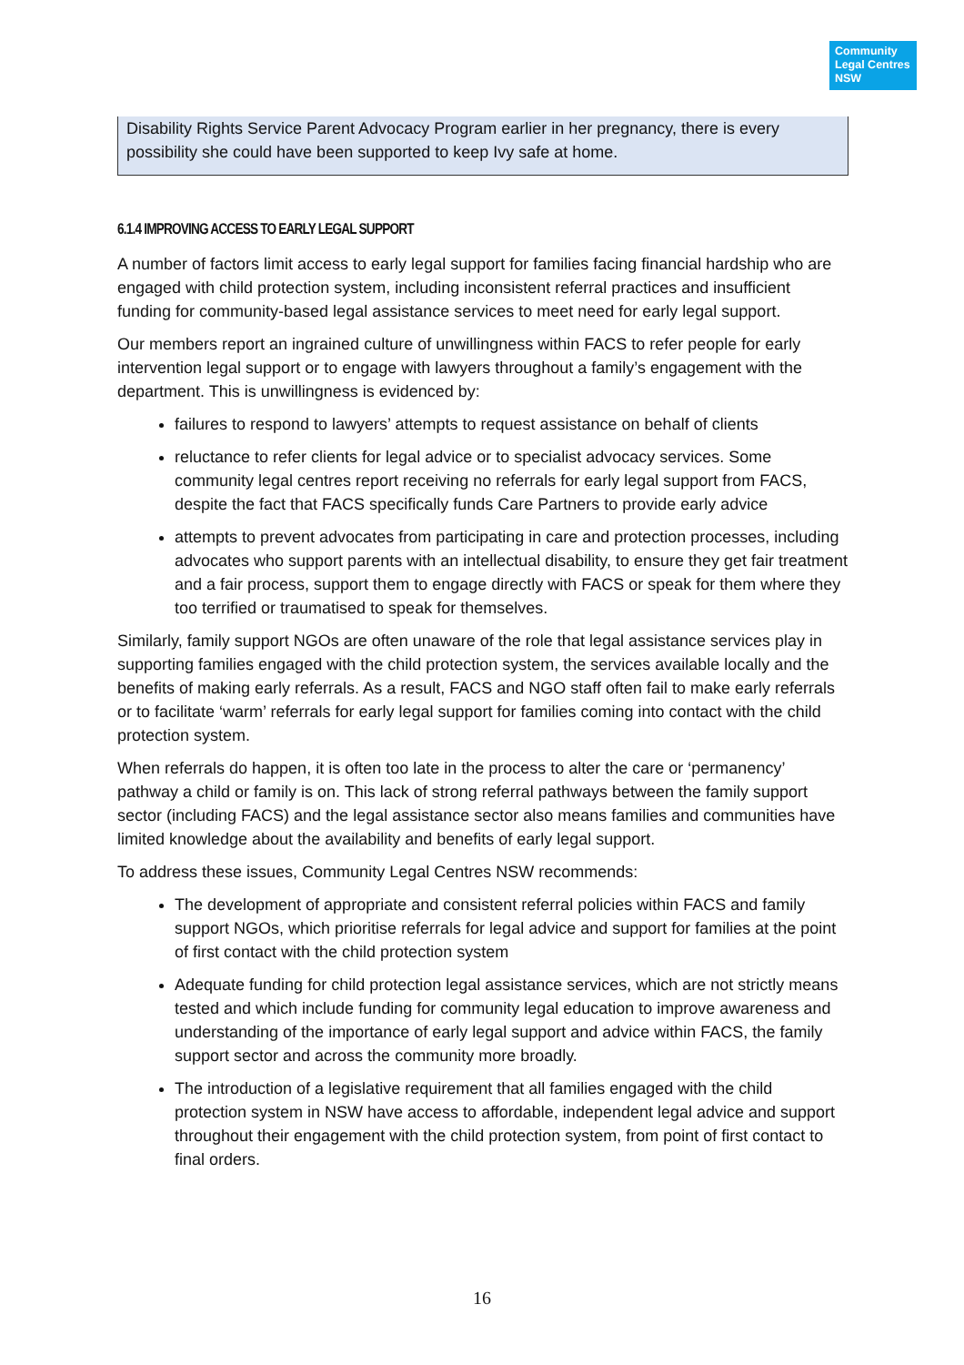Community
Legal Centres
NSW
Disability Rights Service Parent Advocacy Program earlier in her pregnancy, there is every possibility she could have been supported to keep Ivy safe at home.
6.1.4 IMPROVING ACCESS TO EARLY LEGAL SUPPORT
A number of factors limit access to early legal support for families facing financial hardship who are engaged with child protection system, including inconsistent referral practices and insufficient funding for community-based legal assistance services to meet need for early legal support.
Our members report an ingrained culture of unwillingness within FACS to refer people for early intervention legal support or to engage with lawyers throughout a family’s engagement with the department. This is unwillingness is evidenced by:
failures to respond to lawyers’ attempts to request assistance on behalf of clients
reluctance to refer clients for legal advice or to specialist advocacy services. Some community legal centres report receiving no referrals for early legal support from FACS, despite the fact that FACS specifically funds Care Partners to provide early advice
attempts to prevent advocates from participating in care and protection processes, including advocates who support parents with an intellectual disability, to ensure they get fair treatment and a fair process, support them to engage directly with FACS or speak for them where they too terrified or traumatised to speak for themselves.
Similarly, family support NGOs are often unaware of the role that legal assistance services play in supporting families engaged with the child protection system, the services available locally and the benefits of making early referrals. As a result, FACS and NGO staff often fail to make early referrals or to facilitate ‘warm’ referrals for early legal support for families coming into contact with the child protection system.
When referrals do happen, it is often too late in the process to alter the care or ‘permanency’ pathway a child or family is on. This lack of strong referral pathways between the family support sector (including FACS) and the legal assistance sector also means families and communities have limited knowledge about the availability and benefits of early legal support.
To address these issues, Community Legal Centres NSW recommends:
The development of appropriate and consistent referral policies within FACS and family support NGOs, which prioritise referrals for legal advice and support for families at the point of first contact with the child protection system
Adequate funding for child protection legal assistance services, which are not strictly means tested and which include funding for community legal education to improve awareness and understanding of the importance of early legal support and advice within FACS, the family support sector and across the community more broadly.
The introduction of a legislative requirement that all families engaged with the child protection system in NSW have access to affordable, independent legal advice and support throughout their engagement with the child protection system, from point of first contact to final orders.
16